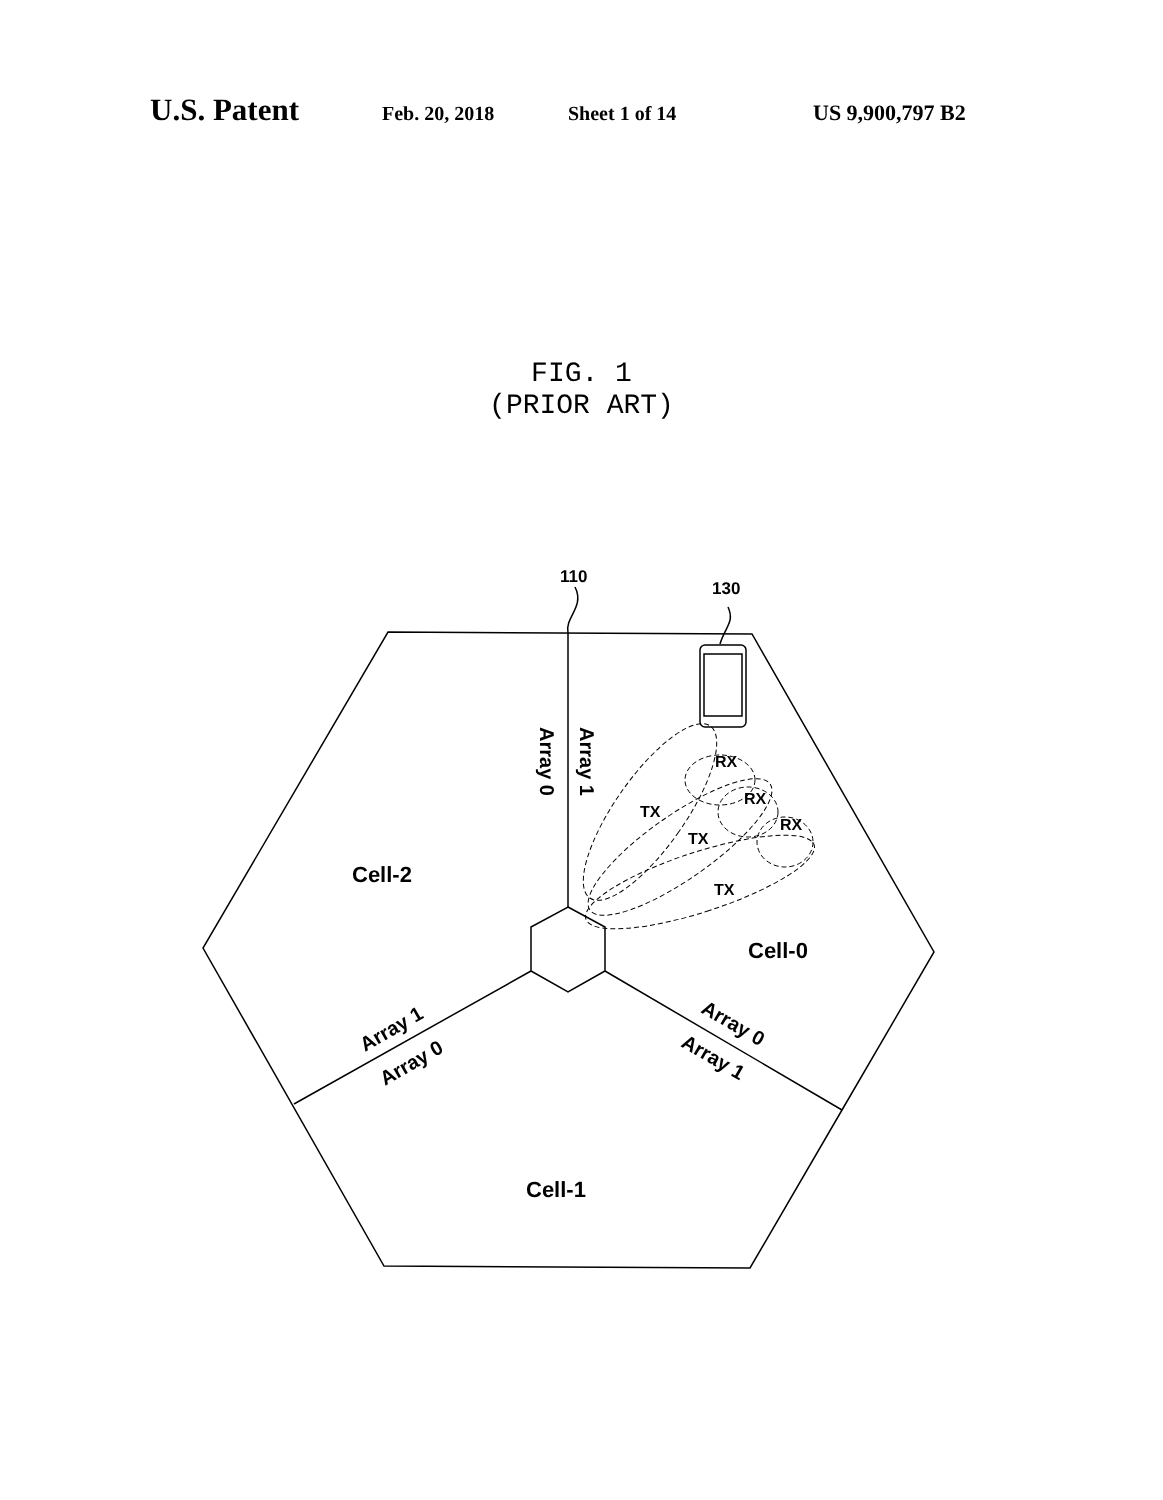U.S. Patent Feb. 20, 2018 Sheet 1 of 14 US 9,900,797 B2
FIG. 1
(PRIOR ART)
110
130
Cell-2
Cell-0
Cell-1
TX
TX
TX
RX
RX
RX
Array 0
Array 1
Array 1
Array 0
Array 0
Array 1